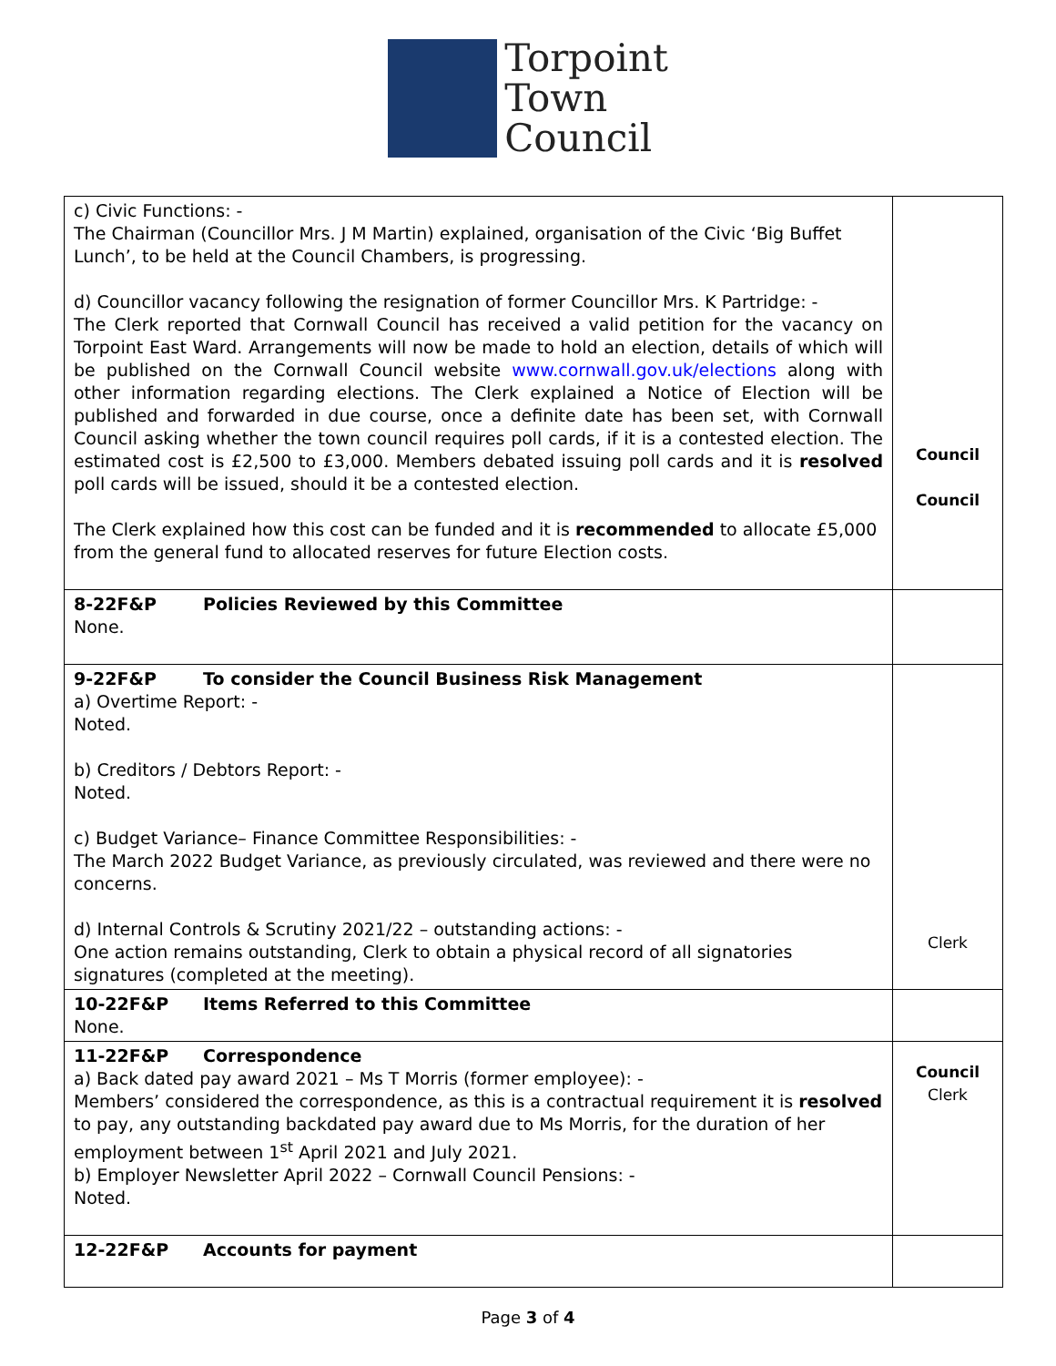Torpoint
Town
Council
| c) Civic Functions: - The Chairman (Councillor Mrs. J M Martin) explained, organisation of the Civic ‘Big Buffet Lunch’, to be held at the Council Chambers, is progressing. d) Councillor vacancy following the resignation of former Councillor Mrs. K Partridge: - The Clerk reported that Cornwall Council has received a valid petition for the vacancy on Torpoint East Ward. Arrangements will now be made to hold an election, details of which will be published on the Cornwall Council website www.cornwall.gov.uk/elections along with other information regarding elections. The Clerk explained a Notice of Election will be published and forwarded in due course, once a definite date has been set, with Cornwall Council asking whether the town council requires poll cards, if it is a contested election. The estimated cost is £2,500 to £3,000. Members debated issuing poll cards and it is resolved poll cards will be issued, should it be a contested election. The Clerk explained how this cost can be funded and it is recommended to allocate £5,000 from the general fund to allocated reserves for future Election costs. | Council Council |
| 8-22F&P Policies Reviewed by this Committee None. | |
| 9-22F&P To consider the Council Business Risk Management a) Overtime Report: - Noted. b) Creditors / Debtors Report: - Noted. c) Budget Variance– Finance Committee Responsibilities: - The March 2022 Budget Variance, as previously circulated, was reviewed and there were no concerns. d) Internal Controls & Scrutiny 2021/22 – outstanding actions: - One action remains outstanding, Clerk to obtain a physical record of all signatories signatures (completed at the meeting). | Clerk |
| 10-22F&P Items Referred to this Committee None. | |
| 11-22F&P Correspondence a) Back dated pay award 2021 – Ms T Morris (former employee): - Members’ considered the correspondence, as this is a contractual requirement it is resolved to pay, any outstanding backdated pay award due to Ms Morris, for the duration of her employment between 1<sup>st</sup> April 2021 and July 2021. b) Employer Newsletter April 2022 – Cornwall Council Pensions: - Noted. | Council Clerk |
| 12-22F&P Accounts for payment | |
Page 3 of 4